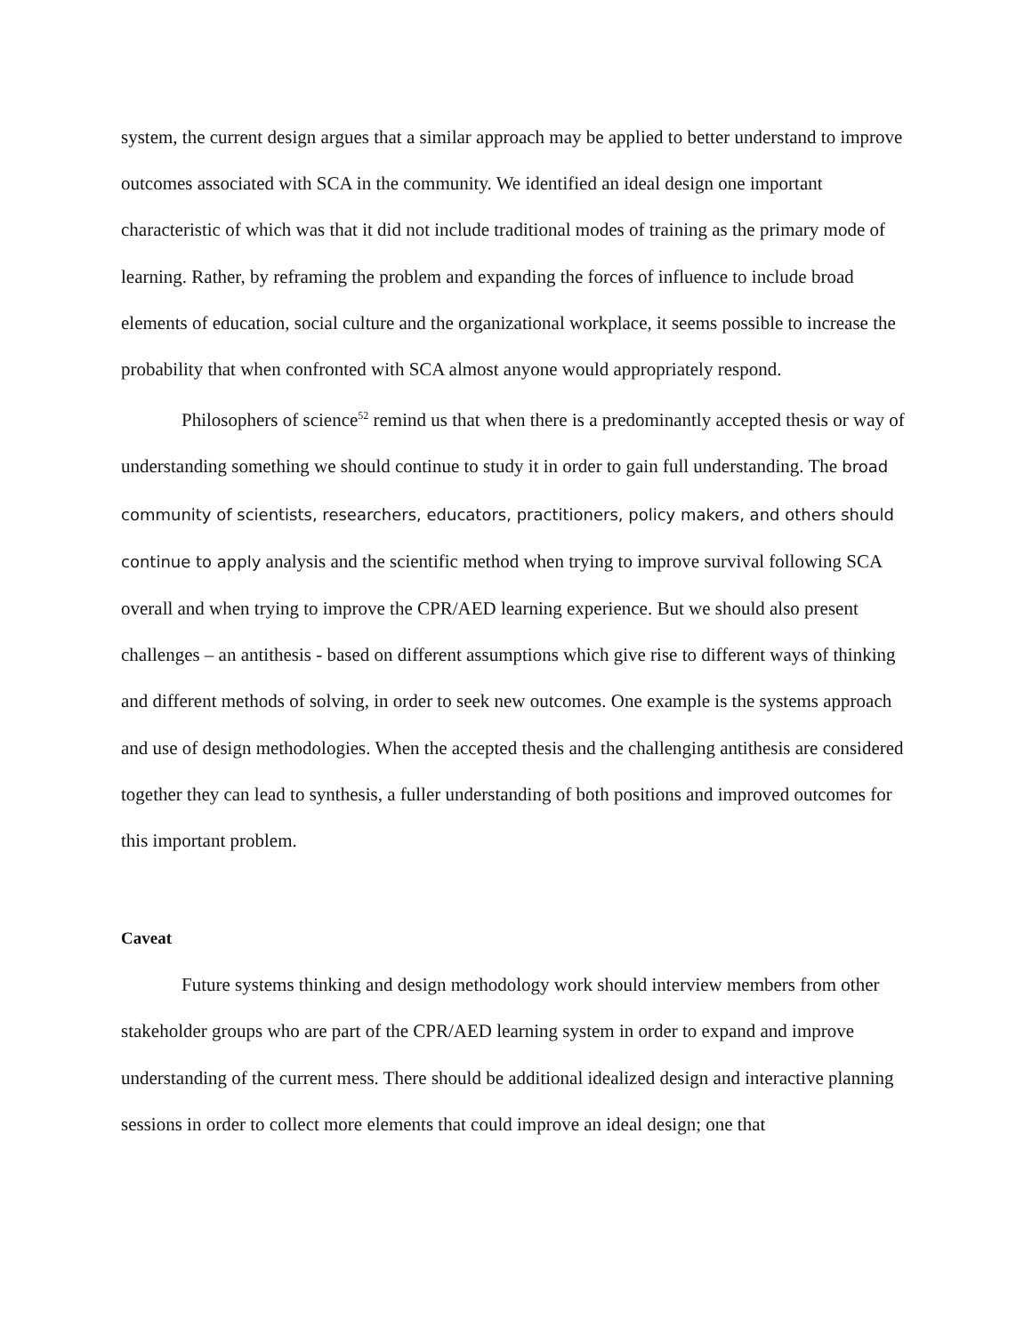system, the current design argues that a similar approach may be applied to better understand to improve outcomes associated with SCA in the community. We identified an ideal design one important characteristic of which was that it did not include traditional modes of training as the primary mode of learning. Rather, by reframing the problem and expanding the forces of influence to include broad elements of education, social culture and the organizational workplace, it seems possible to increase the probability that when confronted with SCA almost anyone would appropriately respond.
Philosophers of science<sup>52</sup> remind us that when there is a predominantly accepted thesis or way of understanding something we should continue to study it in order to gain full understanding. The broad community of scientists, researchers, educators, practitioners, policy makers, and others should continue to apply analysis and the scientific method when trying to improve survival following SCA overall and when trying to improve the CPR/AED learning experience. But we should also present challenges – an antithesis - based on different assumptions which give rise to different ways of thinking and different methods of solving, in order to seek new outcomes. One example is the systems approach and use of design methodologies. When the accepted thesis and the challenging antithesis are considered together they can lead to synthesis, a fuller understanding of both positions and improved outcomes for this important problem.
Caveat
Future systems thinking and design methodology work should interview members from other stakeholder groups who are part of the CPR/AED learning system in order to expand and improve understanding of the current mess. There should be additional idealized design and interactive planning sessions in order to collect more elements that could improve an ideal design; one that